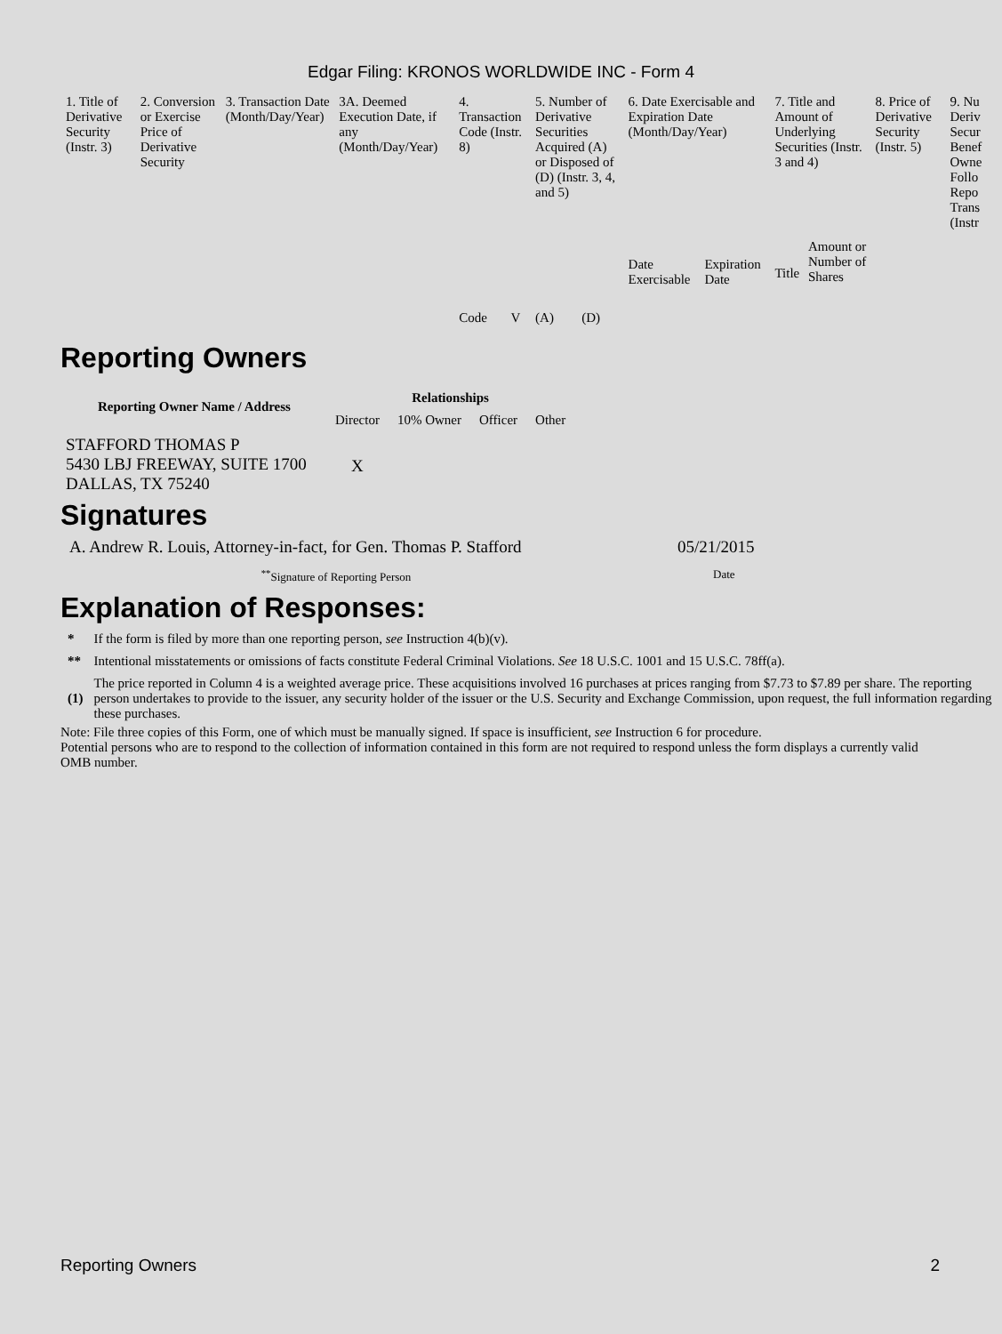Edgar Filing: KRONOS WORLDWIDE INC - Form 4
| 1. Title of Derivative Security (Instr. 3) | 2. Conversion or Exercise Price of Derivative Security | 3. Transaction Date (Month/Day/Year) | 3A. Deemed Execution Date, if any (Month/Day/Year) | 4. Transaction Code (Instr. 8) | | 5. Number of Derivative Securities Acquired (A) or Disposed of (D) (Instr. 3, 4, and 5) | | 6. Date Exercisable and Expiration Date (Month/Day/Year) | | 7. Title and Amount of Underlying Securities (Instr. 3 and 4) | | 8. Price of Derivative Security (Instr. 5) | 9. Nu Deriv Secur Benef Owne Follo Repo Trans (Instr |
| --- | --- | --- | --- | --- | --- | --- | --- | --- | --- | --- | --- | --- | --- |
| | | | | Code | V | (A) | (D) | Date Exercisable | Expiration Date | Title | Amount or Number of Shares | | |
Reporting Owners
| Reporting Owner Name / Address | Relationships | | | |
| --- | --- | --- | --- | --- |
| | Director | 10% Owner | Officer | Other |
| STAFFORD THOMAS P 5430 LBJ FREEWAY, SUITE 1700 DALLAS, TX 75240 | X | | | |
Signatures
| A. Andrew R. Louis, Attorney-in-fact, for Gen. Thomas P. Stafford | 05/21/2015 |
| <sup>**</sup> Signature of Reporting Person | Date |
Explanation of Responses:
| * | If the form is filed by more than one reporting person, see Instruction 4(b)(v). |
| ** | Intentional misstatements or omissions of facts constitute Federal Criminal Violations. See 18 U.S.C. 1001 and 15 U.S.C. 78ff(a). |
| (1) | The price reported in Column 4 is a weighted average price. These acquisitions involved 16 purchases at prices ranging from $7.73 to $7.89 per share. The reporting person undertakes to provide to the issuer, any security holder of the issuer or the U.S. Security and Exchange Commission, upon request, the full information regarding these purchases. |
Note: File three copies of this Form, one of which must be manually signed. If space is insufficient, see Instruction 6 for procedure.
Potential persons who are to respond to the collection of information contained in this form are not required to respond unless the form displays a currently valid OMB number.
Reporting Owners 2